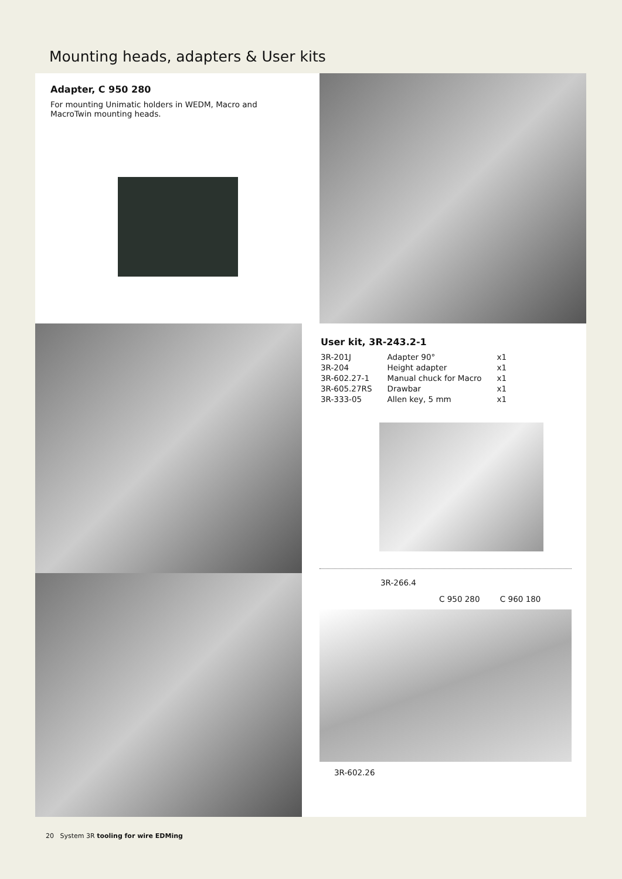Mounting heads, adapters & User kits
Adapter, C 950 280
For mounting Unimatic holders in WEDM, Macro and
MacroTwin mounting heads.
User kit, 3R-243.2-1
| 3R-201J | Adapter 90° | x1 |
| 3R-204 | Height adapter | x1 |
| 3R-602.27-1 | Manual chuck for Macro | x1 |
| 3R-605.27RS | Drawbar | x1 |
| 3R-333-05 | Allen key, 5 mm | x1 |
3R-266.4
C 950 280 C 960 180
3R-602.26
20 System 3R tooling for wire EDMing